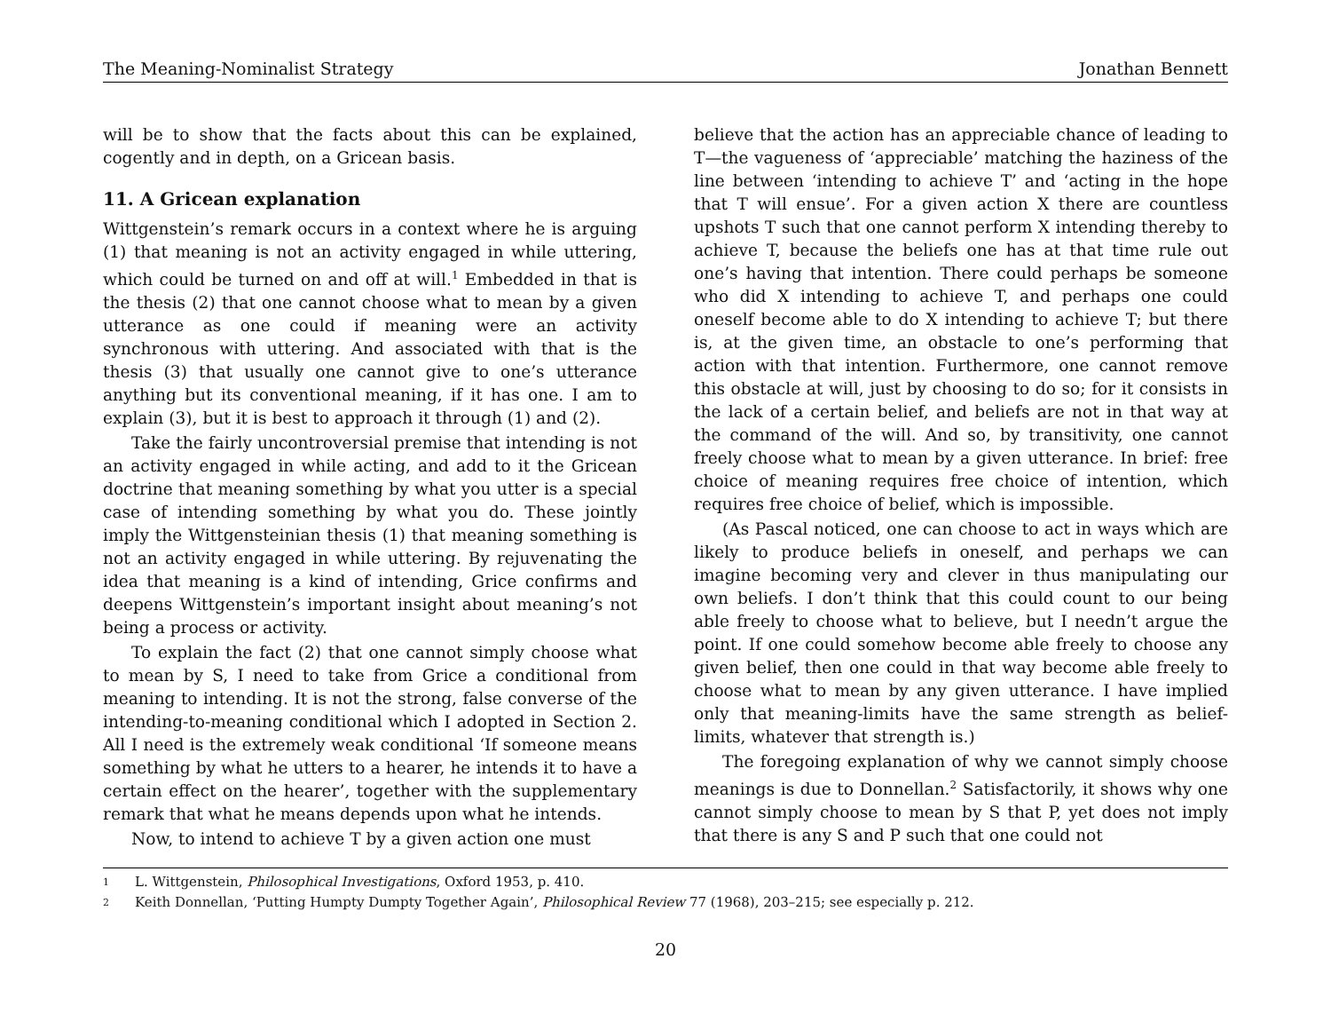The Meaning-Nominalist Strategy Jonathan Bennett
will be to show that the facts about this can be explained, cogently and in depth, on a Gricean basis.
11. A Gricean explanation
Wittgenstein’s remark occurs in a context where he is arguing (1) that meaning is not an activity engaged in while uttering, which could be turned on and off at will.<sup>1</sup> Embedded in that is the thesis (2) that one cannot choose what to mean by a given utterance as one could if meaning were an activity synchronous with uttering. And associated with that is the thesis (3) that usually one cannot give to one’s utterance anything but its conventional meaning, if it has one. I am to explain (3), but it is best to approach it through (1) and (2).
Take the fairly uncontroversial premise that intending is not an activity engaged in while acting, and add to it the Gricean doctrine that meaning something by what you utter is a special case of intending something by what you do. These jointly imply the Wittgensteinian thesis (1) that meaning something is not an activity engaged in while uttering. By rejuvenating the idea that meaning is a kind of intending, Grice confirms and deepens Wittgenstein’s important insight about meaning’s not being a process or activity.
To explain the fact (2) that one cannot simply choose what to mean by S, I need to take from Grice a conditional from meaning to intending. It is not the strong, false converse of the intending-to-meaning conditional which I adopted in Section 2. All I need is the extremely weak conditional ‘If someone means something by what he utters to a hearer, he intends it to have a certain effect on the hearer’, together with the supplementary remark that what he means depends upon what he intends.
Now, to intend to achieve T by a given action one must
believe that the action has an appreciable chance of leading to T—the vagueness of ‘appreciable’ matching the haziness of the line between ‘intending to achieve T’ and ‘acting in the hope that T will ensue’. For a given action X there are countless upshots T such that one cannot perform X intending thereby to achieve T, because the beliefs one has at that time rule out one’s having that intention. There could perhaps be someone who did X intending to achieve T, and perhaps one could oneself become able to do X intending to achieve T; but there is, at the given time, an obstacle to one’s performing that action with that intention. Furthermore, one cannot remove this obstacle at will, just by choosing to do so; for it consists in the lack of a certain belief, and beliefs are not in that way at the command of the will. And so, by transitivity, one cannot freely choose what to mean by a given utterance. In brief: free choice of meaning requires free choice of intention, which requires free choice of belief, which is impossible.
(As Pascal noticed, one can choose to act in ways which are likely to produce beliefs in oneself, and perhaps we can imagine becoming very and clever in thus manipulating our own beliefs. I don’t think that this could count to our being able freely to choose what to believe, but I needn’t argue the point. If one could somehow become able freely to choose any given belief, then one could in that way become able freely to choose what to mean by any given utterance. I have implied only that meaning-limits have the same strength as belief-limits, whatever that strength is.)
The foregoing explanation of why we cannot simply choose meanings is due to Donnellan.<sup>2</sup> Satisfactorily, it shows why one cannot simply choose to mean by S that P, yet does not imply that there is any S and P such that one could not
1 L. Wittgenstein, Philosophical Investigations, Oxford 1953, p. 410.
2 Keith Donnellan, ‘Putting Humpty Dumpty Together Again’, Philosophical Review 77 (1968), 203–215; see especially p. 212.
20